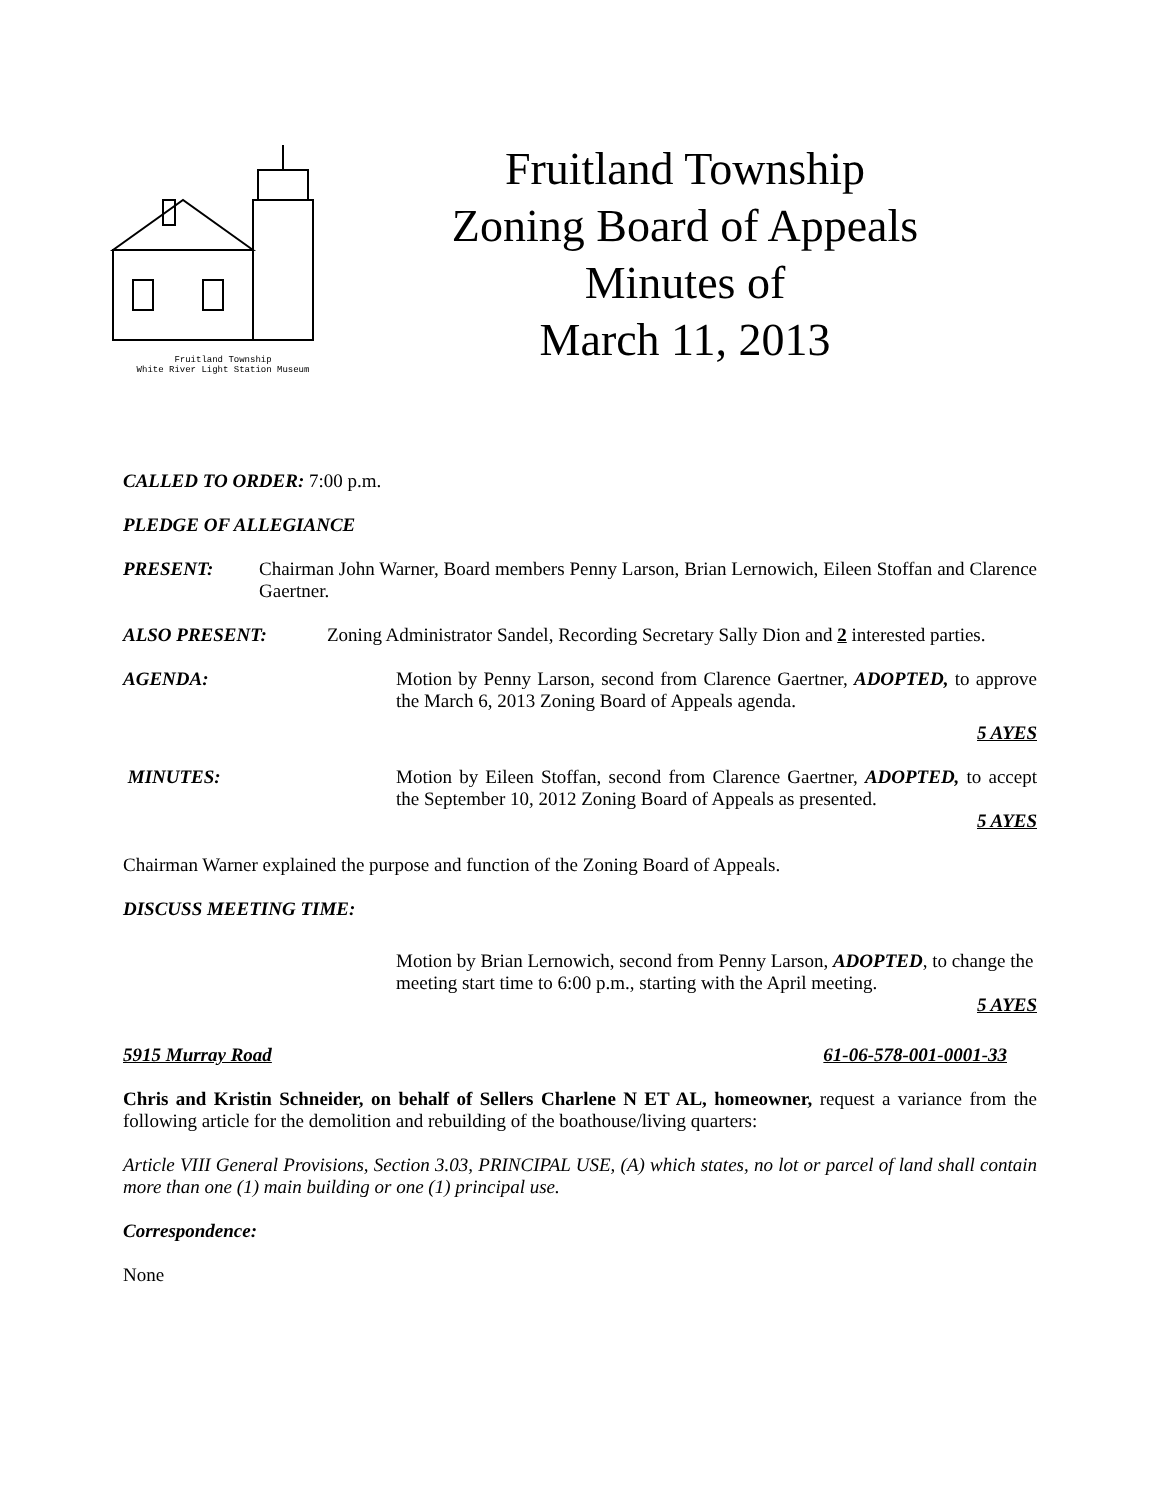Fruitland Township
White River Light Station Museum
Fruitland Township
Zoning Board of Appeals
Minutes of
March 11, 2013
CALLED TO ORDER: 7:00 p.m.
PLEDGE OF ALLEGIANCE
PRESENT: Chairman John Warner, Board members Penny Larson, Brian Lernowich, Eileen Stoffan and Clarence Gaertner.
ALSO PRESENT: Zoning Administrator Sandel, Recording Secretary Sally Dion and 2 interested parties.
AGENDA: Motion by Penny Larson, second from Clarence Gaertner, ADOPTED, to approve the March 6, 2013 Zoning Board of Appeals agenda.
5 AYES
MINUTES: Motion by Eileen Stoffan, second from Clarence Gaertner, ADOPTED, to accept the September 10, 2012 Zoning Board of Appeals as presented.
5 AYES
Chairman Warner explained the purpose and function of the Zoning Board of Appeals.
DISCUSS MEETING TIME:
Motion by Brian Lernowich, second from Penny Larson, ADOPTED, to change the meeting start time to 6:00 p.m., starting with the April meeting.
5 AYES
5915 Murray Road 61-06-578-001-0001-33
Chris and Kristin Schneider, on behalf of Sellers Charlene N ET AL, homeowner, request a variance from the following article for the demolition and rebuilding of the boathouse/living quarters:
Article VIII General Provisions, Section 3.03, PRINCIPAL USE, (A) which states, no lot or parcel of land shall contain more than one (1) main building or one (1) principal use.
Correspondence:
None